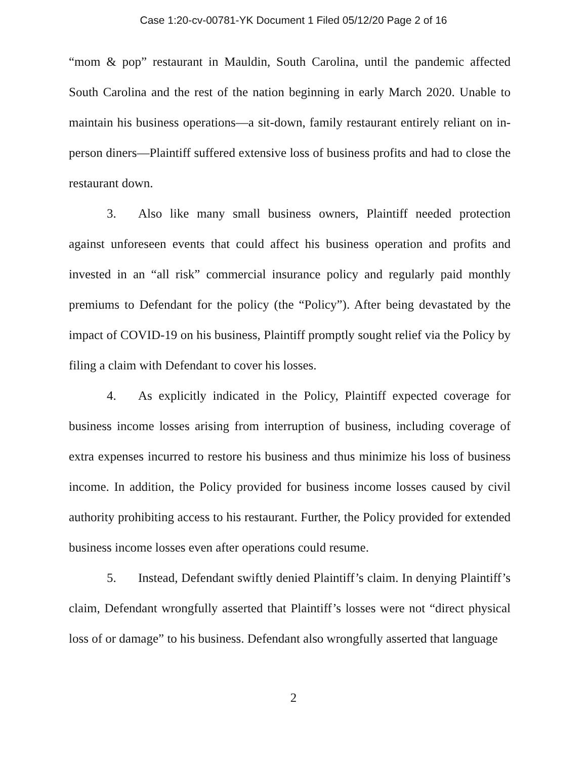Case 1:20-cv-00781-YK Document 1 Filed 05/12/20 Page 2 of 16
“mom & pop” restaurant in Mauldin, South Carolina, until the pandemic affected South Carolina and the rest of the nation beginning in early March 2020. Unable to maintain his business operations—a sit-down, family restaurant entirely reliant on in-person diners—Plaintiff suffered extensive loss of business profits and had to close the restaurant down.
3. Also like many small business owners, Plaintiff needed protection against unforeseen events that could affect his business operation and profits and invested in an “all risk” commercial insurance policy and regularly paid monthly premiums to Defendant for the policy (the “Policy”). After being devastated by the impact of COVID-19 on his business, Plaintiff promptly sought relief via the Policy by filing a claim with Defendant to cover his losses.
4. As explicitly indicated in the Policy, Plaintiff expected coverage for business income losses arising from interruption of business, including coverage of extra expenses incurred to restore his business and thus minimize his loss of business income. In addition, the Policy provided for business income losses caused by civil authority prohibiting access to his restaurant. Further, the Policy provided for extended business income losses even after operations could resume.
5. Instead, Defendant swiftly denied Plaintiff’s claim. In denying Plaintiff’s claim, Defendant wrongfully asserted that Plaintiff’s losses were not “direct physical loss of or damage” to his business. Defendant also wrongfully asserted that language
2